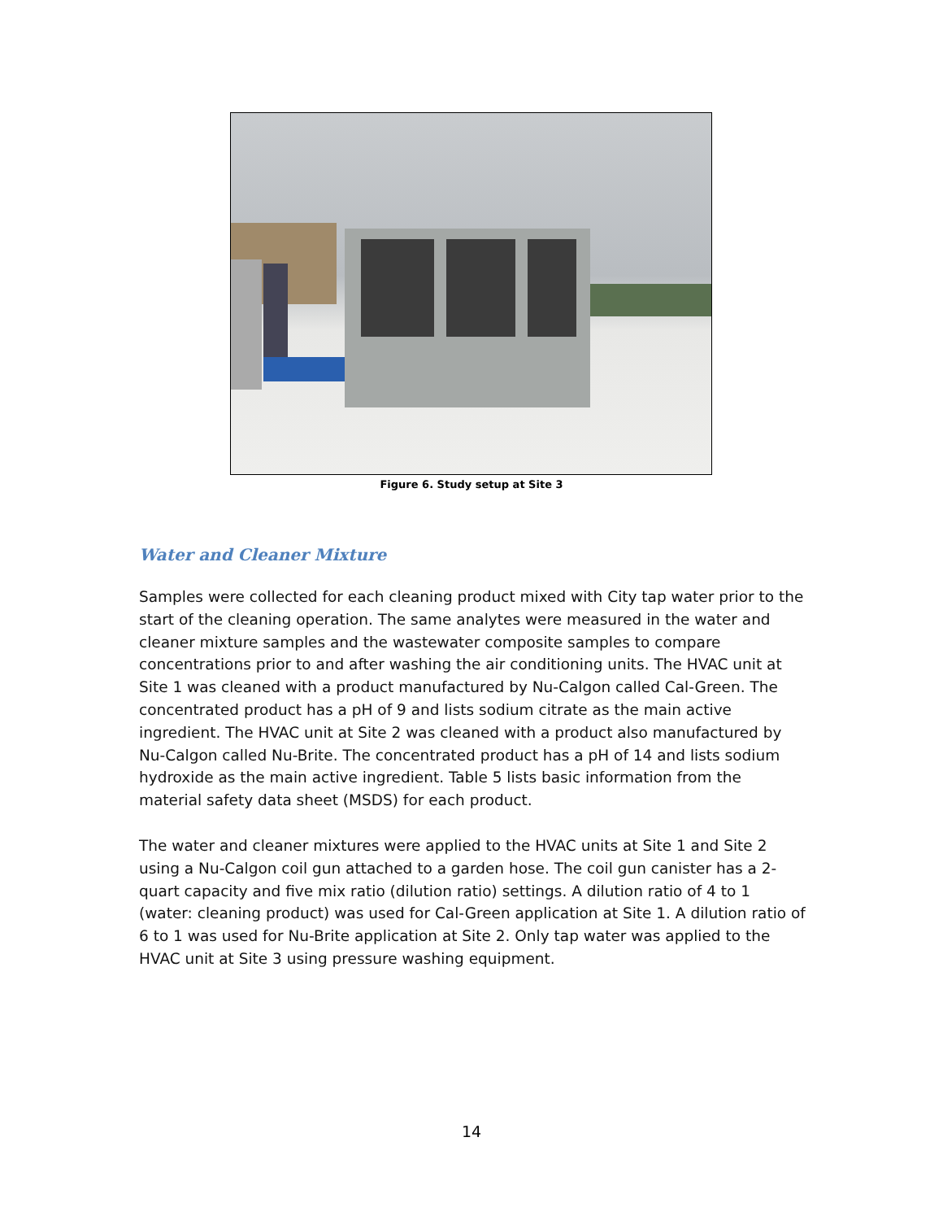Figure 6. Study setup at Site 3
Water and Cleaner Mixture
Samples were collected for each cleaning product mixed with City tap water prior to the start of the cleaning operation. The same analytes were measured in the water and cleaner mixture samples and the wastewater composite samples to compare concentrations prior to and after washing the air conditioning units. The HVAC unit at Site 1 was cleaned with a product manufactured by Nu-Calgon called Cal-Green. The concentrated product has a pH of 9 and lists sodium citrate as the main active ingredient. The HVAC unit at Site 2 was cleaned with a product also manufactured by Nu-Calgon called Nu-Brite. The concentrated product has a pH of 14 and lists sodium hydroxide as the main active ingredient. Table 5 lists basic information from the material safety data sheet (MSDS) for each product.
The water and cleaner mixtures were applied to the HVAC units at Site 1 and Site 2 using a Nu-Calgon coil gun attached to a garden hose. The coil gun canister has a 2-quart capacity and five mix ratio (dilution ratio) settings. A dilution ratio of 4 to 1 (water: cleaning product) was used for Cal-Green application at Site 1. A dilution ratio of 6 to 1 was used for Nu-Brite application at Site 2. Only tap water was applied to the HVAC unit at Site 3 using pressure washing equipment.
14